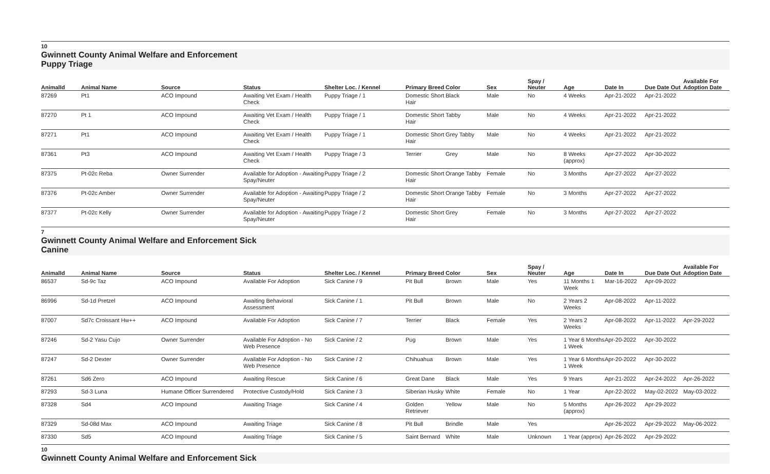10
Gwinnett County Animal Welfare and Enforcement
Puppy Triage
| AnimalId | Animal Name | Source | Status | Shelter Loc. / Kennel | Primary Breed | Color | Sex | Spay / Neuter | Age | Date In | Due Date Out | Available For Adoption Date |
| --- | --- | --- | --- | --- | --- | --- | --- | --- | --- | --- | --- | --- |
| 87269 | Pt1 | ACO Impound | Awaiting Vet Exam / Health Check | Puppy Triage / 1 | Domestic Short Hair | Black | Male | No | 4 Weeks | Apr-21-2022 | Apr-21-2022 | |
| 87270 | Pt 1 | ACO Impound | Awaiting Vet Exam / Health Check | Puppy Triage / 1 | Domestic Short Hair | Tabby | Male | No | 4 Weeks | Apr-21-2022 | Apr-21-2022 | |
| 87271 | Pt1 | ACO Impound | Awaiting Vet Exam / Health Check | Puppy Triage / 1 | Domestic Short Hair | Grey Tabby | Male | No | 4 Weeks | Apr-21-2022 | Apr-21-2022 | |
| 87361 | Pt3 | ACO Impound | Awaiting Vet Exam / Health Check | Puppy Triage / 3 | Terrier | Grey | Male | No | 8 Weeks (approx) | Apr-27-2022 | Apr-30-2022 | |
| 87375 | Pt-02c Reba | Owner Surrender | Available for Adoption - Awaiting Spay/Neuter | Puppy Triage / 2 | Domestic Short Hair | Orange Tabby | Female | No | 3 Months | Apr-27-2022 | Apr-27-2022 | |
| 87376 | Pt-02c Amber | Owner Surrender | Available for Adoption - Awaiting Spay/Neuter | Puppy Triage / 2 | Domestic Short Hair | Orange Tabby | Female | No | 3 Months | Apr-27-2022 | Apr-27-2022 | |
| 87377 | Pt-02c Kelly | Owner Surrender | Available for Adoption - Awaiting Spay/Neuter | Puppy Triage / 2 | Domestic Short Hair | Grey | Female | No | 3 Months | Apr-27-2022 | Apr-27-2022 | |
7
Gwinnett County Animal Welfare and Enforcement Sick
Canine
| AnimalId | Animal Name | Source | Status | Shelter Loc. / Kennel | Primary Breed | Color | Sex | Spay / Neuter | Age | Date In | Due Date Out | Available For Adoption Date |
| --- | --- | --- | --- | --- | --- | --- | --- | --- | --- | --- | --- | --- |
| 86537 | Sd-9c Taz | ACO Impound | Available For Adoption | Sick Canine / 9 | Pit Bull | Brown | Male | Yes | 11 Months 1 Week | Mar-16-2022 | Apr-09-2022 | |
| 86996 | Sd-1d Pretzel | ACO Impound | Awaiting Behavioral Assessment | Sick Canine / 1 | Pit Bull | Brown | Male | No | 2 Years 2 Weeks | Apr-08-2022 | Apr-11-2022 | |
| 87007 | Sd7c Croissant Hw++ | ACO Impound | Available For Adoption | Sick Canine / 7 | Terrier | Black | Female | Yes | 2 Years 2 Weeks | Apr-08-2022 | Apr-11-2022 | Apr-29-2022 |
| 87246 | Sd-2 Yasu Cujo | Owner Surrender | Available For Adoption - No Web Presence | Sick Canine / 2 | Pug | Brown | Male | Yes | 1 Year 6 Months 1 Week | Apr-20-2022 | Apr-30-2022 | |
| 87247 | Sd-2 Dexter | Owner Surrender | Available For Adoption - No Web Presence | Sick Canine / 2 | Chihuahua | Brown | Male | Yes | 1 Year 6 Months 1 Week | Apr-20-2022 | Apr-30-2022 | |
| 87261 | Sd6 Zero | ACO Impound | Awaiting Rescue | Sick Canine / 6 | Great Dane | Black | Male | Yes | 9 Years | Apr-21-2022 | Apr-24-2022 | Apr-26-2022 |
| 87293 | Sd-3 Luna | Humane Officer Surrendered | Protective Custody/Hold | Sick Canine / 3 | Siberian Husky | White | Female | No | 1 Year | Apr-22-2022 | May-02-2022 | May-03-2022 |
| 87328 | Sd4 | ACO Impound | Awaiting Triage | Sick Canine / 4 | Golden Retriever | Yellow | Male | No | 5 Months (approx) | Apr-26-2022 | Apr-29-2022 | |
| 87329 | Sd-08d Max | ACO Impound | Awaiting Triage | Sick Canine / 8 | Pit Bull | Brindle | Male | Yes | | Apr-26-2022 | Apr-29-2022 | May-06-2022 |
| 87330 | Sd5 | ACO Impound | Awaiting Triage | Sick Canine / 5 | Saint Bernard | White | Male | Unknown | 1 Year (approx) | Apr-26-2022 | Apr-29-2022 | |
10
Gwinnett County Animal Welfare and Enforcement Sick